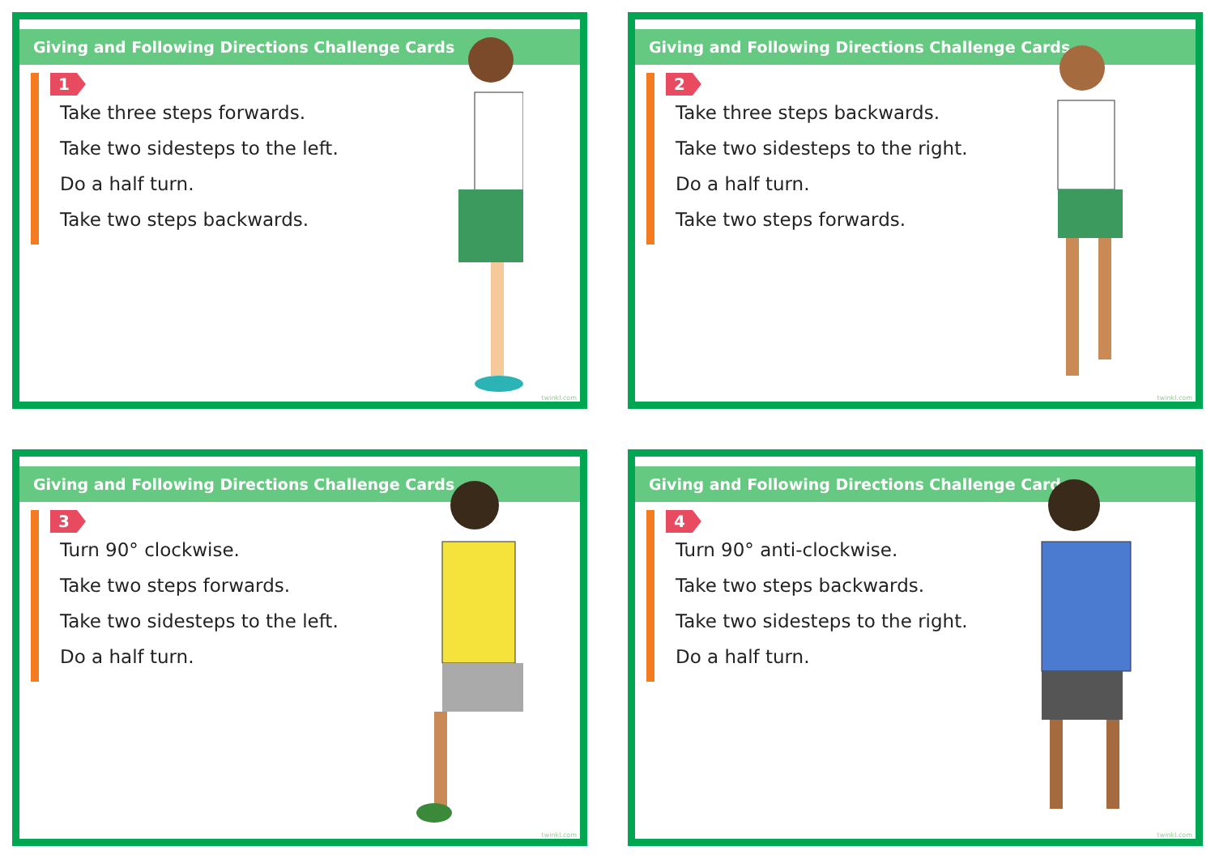Giving and Following Directions Challenge Cards
1
Take three steps forwards.
Take two sidesteps to the left.
Do a half turn.
Take two steps backwards.
twinkl.com
Giving and Following Directions Challenge Cards
2
Take three steps backwards.
Take two sidesteps to the right.
Do a half turn.
Take two steps forwards.
twinkl.com
Giving and Following Directions Challenge Cards
3
Turn 90° clockwise.
Take two steps forwards.
Take two sidesteps to the left.
Do a half turn.
twinkl.com
Giving and Following Directions Challenge Cards
4
Turn 90° anti-clockwise.
Take two steps backwards.
Take two sidesteps to the right.
Do a half turn.
twinkl.com